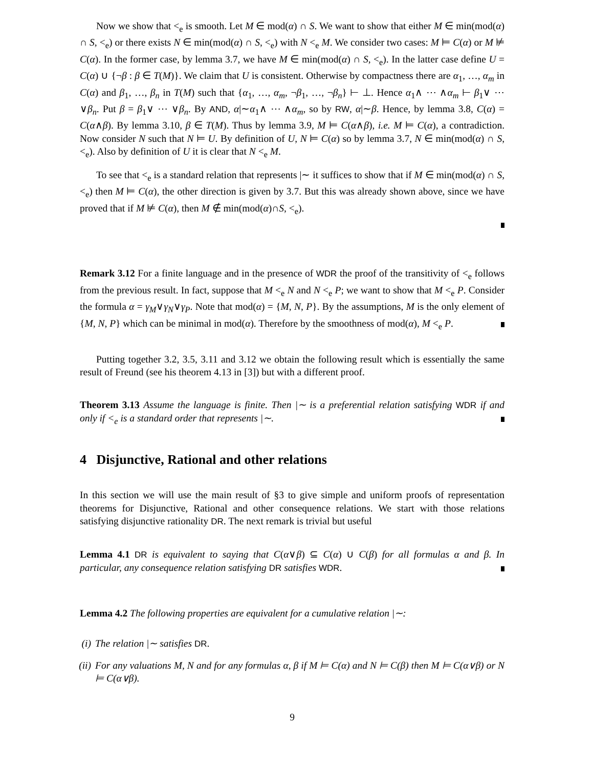Now we show that <<sub>e</sub> is smooth. Let M ∈ mod(α) ∩ S. We want to show that either M ∈ min(mod(α) ∩ S, <<sub>e</sub>) or there exists N ∈ min(mod(α) ∩ S, <<sub>e</sub>) with N <<sub>e</sub> M. We consider two cases: M ⊨ C(α) or M ⊭ C(α). In the former case, by lemma 3.7, we have M ∈ min(mod(α) ∩ S, <<sub>e</sub>). In the latter case define U = C(α) ∪ {¬β : β ∈ T(M)}. We claim that U is consistent. Otherwise by compactness there are α<sub>1</sub>, …, α<sub>m</sub> in C(α) and β<sub>1</sub>, …, β<sub>n</sub> in T(M) such that {α<sub>1</sub>, …, α<sub>m</sub>, ¬β<sub>1</sub>, …, ¬β<sub>n</sub>} ⊢ ⊥. Hence α<sub>1</sub>∧ ⋯ ∧α<sub>m</sub> ⊢ β<sub>1</sub>∨ ⋯ ∨β<sub>n</sub>. Put β = β<sub>1</sub>∨ ⋯ ∨β<sub>n</sub>. By AND, α|∼α<sub>1</sub>∧ ⋯ ∧α<sub>m</sub>, so by RW, α|∼β. Hence, by lemma 3.8, C(α) = C(α∧β). By lemma 3.10, β ∈ T(M). Thus by lemma 3.9, M ⊨ C(α∧β), i.e. M ⊨ C(α), a contradiction. Now consider N such that N ⊨ U. By definition of U, N ⊨ C(α) so by lemma 3.7, N ∈ min(mod(α) ∩ S, <<sub>e</sub>). Also by definition of U it is clear that N <<sub>e</sub> M.
To see that <<sub>e</sub> is a standard relation that represents |∼ it suffices to show that if M ∈ min(mod(α) ∩ S, <<sub>e</sub>) then M ⊨ C(α), the other direction is given by 3.7. But this was already shown above, since we have proved that if M ⊭ C(α), then M ∉ min(mod(α)∩S, <<sub>e</sub>).
Remark 3.12 For a finite language and in the presence of WDR the proof of the transitivity of <<sub>e</sub> follows from the previous result. In fact, suppose that M <<sub>e</sub> N and N <<sub>e</sub> P; we want to show that M <<sub>e</sub> P. Consider the formula α = γ<sub>M</sub>∨γ<sub>N</sub>∨γ<sub>P</sub>. Note that mod(α) = {M, N, P}. By the assumptions, M is the only element of {M, N, P} which can be minimal in mod(α). Therefore by the smoothness of mod(α), M <<sub>e</sub> P.
Putting together 3.2, 3.5, 3.11 and 3.12 we obtain the following result which is essentially the same result of Freund (see his theorem 4.13 in [3]) but with a different proof.
Theorem 3.13 Assume the language is finite. Then |∼ is a preferential relation satisfying WDR if and only if <<sub>e</sub> is a standard order that represents |∼.
4 Disjunctive, Rational and other relations
In this section we will use the main result of §3 to give simple and uniform proofs of representation theorems for Disjunctive, Rational and other consequence relations. We start with those relations satisfying disjunctive rationality DR. The next remark is trivial but useful
Lemma 4.1 DR is equivalent to saying that C(α∨β) ⊆ C(α) ∪ C(β) for all formulas α and β. In particular, any consequence relation satisfying DR satisfies WDR.
Lemma 4.2 The following properties are equivalent for a cumulative relation |∼:
(i) The relation |∼ satisfies DR.
(ii) For any valuations M, N and for any formulas α, β if M ⊨ C(α) and N ⊨ C(β) then M ⊨ C(α∨β) or N ⊨ C(α∨β).
9